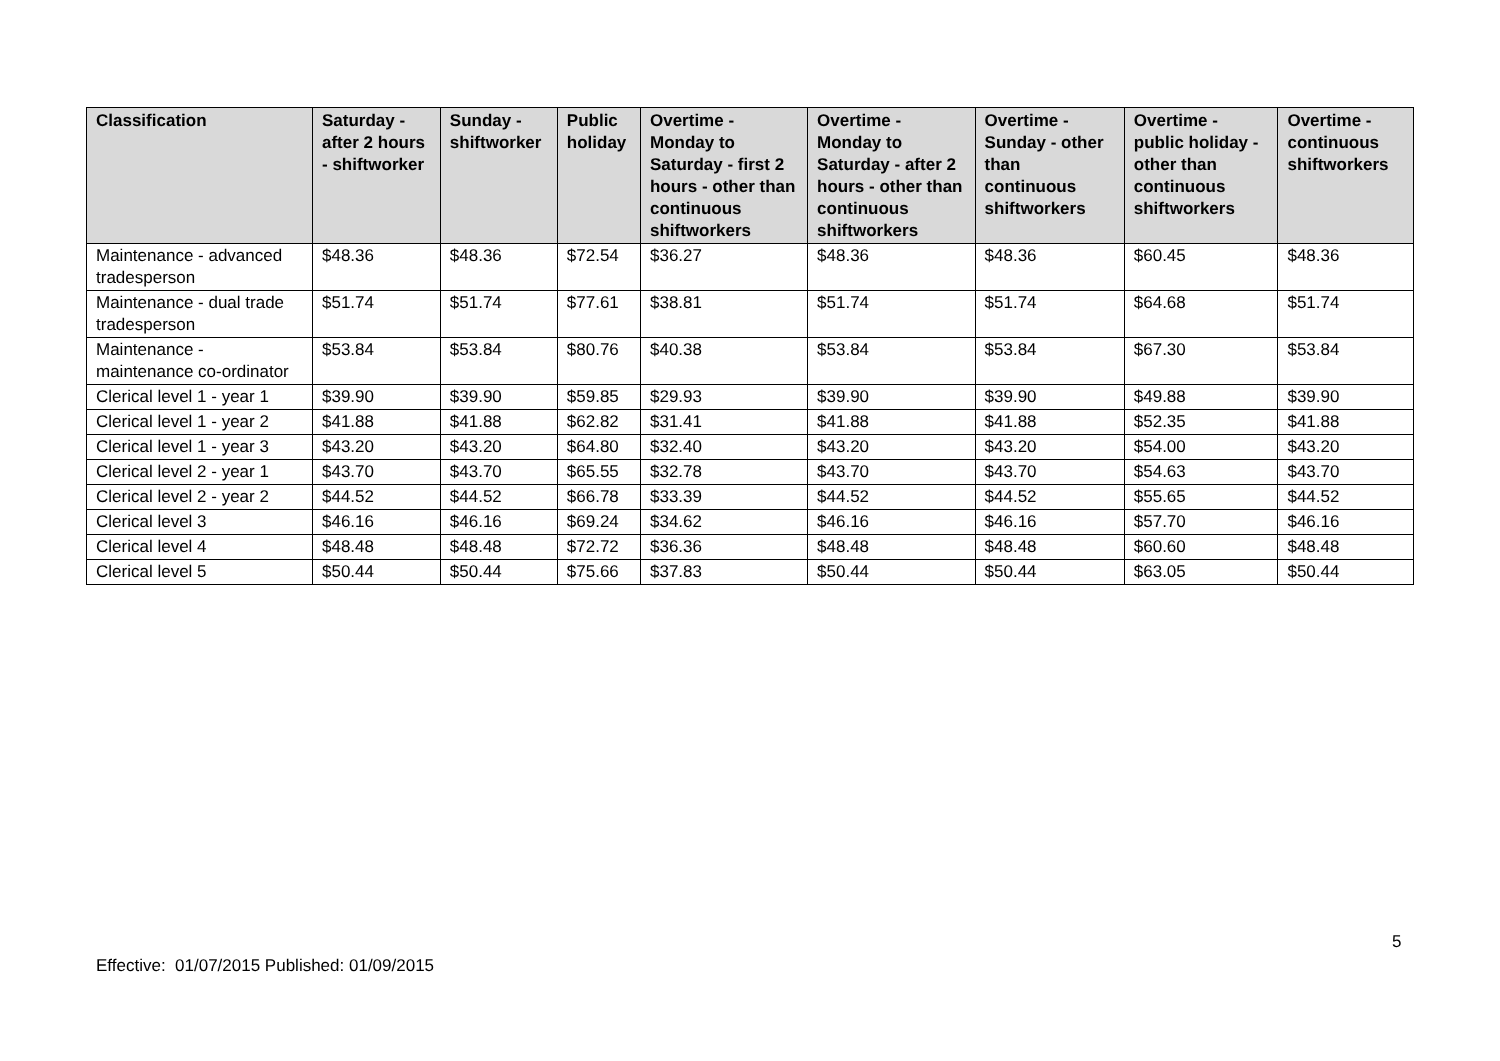| Classification | Saturday - after 2 hours - shiftworker | Sunday - shiftworker | Public holiday | Overtime - Monday to Saturday - first 2 hours - other than continuous shiftworkers | Overtime - Monday to Saturday - after 2 hours - other than continuous shiftworkers | Overtime - Sunday - other than continuous shiftworkers | Overtime - public holiday - other than continuous shiftworkers | Overtime - continuous shiftworkers |
| --- | --- | --- | --- | --- | --- | --- | --- | --- |
| Maintenance - advanced tradesperson | $48.36 | $48.36 | $72.54 | $36.27 | $48.36 | $48.36 | $60.45 | $48.36 |
| Maintenance - dual trade tradesperson | $51.74 | $51.74 | $77.61 | $38.81 | $51.74 | $51.74 | $64.68 | $51.74 |
| Maintenance - maintenance co-ordinator | $53.84 | $53.84 | $80.76 | $40.38 | $53.84 | $53.84 | $67.30 | $53.84 |
| Clerical level 1 - year 1 | $39.90 | $39.90 | $59.85 | $29.93 | $39.90 | $39.90 | $49.88 | $39.90 |
| Clerical level 1 - year 2 | $41.88 | $41.88 | $62.82 | $31.41 | $41.88 | $41.88 | $52.35 | $41.88 |
| Clerical level 1 - year 3 | $43.20 | $43.20 | $64.80 | $32.40 | $43.20 | $43.20 | $54.00 | $43.20 |
| Clerical level 2 - year 1 | $43.70 | $43.70 | $65.55 | $32.78 | $43.70 | $43.70 | $54.63 | $43.70 |
| Clerical level 2 - year 2 | $44.52 | $44.52 | $66.78 | $33.39 | $44.52 | $44.52 | $55.65 | $44.52 |
| Clerical level 3 | $46.16 | $46.16 | $69.24 | $34.62 | $46.16 | $46.16 | $57.70 | $46.16 |
| Clerical level 4 | $48.48 | $48.48 | $72.72 | $36.36 | $48.48 | $48.48 | $60.60 | $48.48 |
| Clerical level 5 | $50.44 | $50.44 | $75.66 | $37.83 | $50.44 | $50.44 | $63.05 | $50.44 |
5
Effective: 01/07/2015 Published: 01/09/2015